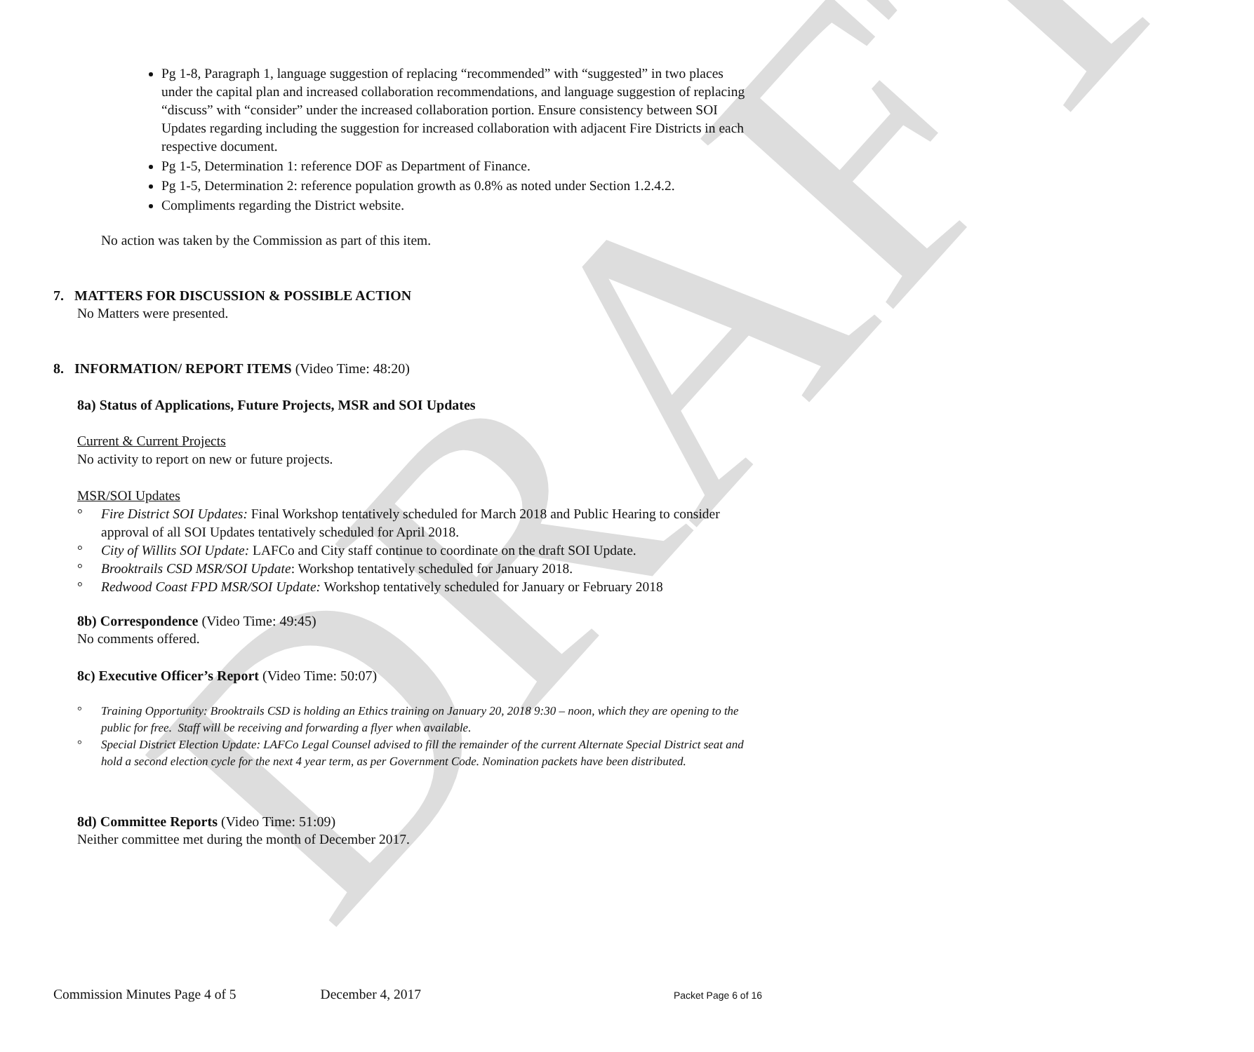DRAFT
Pg 1-8, Paragraph 1, language suggestion of replacing “recommended” with “suggested” in two places under the capital plan and increased collaboration recommendations, and language suggestion of replacing “discuss” with “consider” under the increased collaboration portion. Ensure consistency between SOI Updates regarding including the suggestion for increased collaboration with adjacent Fire Districts in each respective document.
Pg 1-5, Determination 1: reference DOF as Department of Finance.
Pg 1-5, Determination 2: reference population growth as 0.8% as noted under Section 1.2.4.2.
Compliments regarding the District website.
No action was taken by the Commission as part of this item.
7. MATTERS FOR DISCUSSION & POSSIBLE ACTION
No Matters were presented.
8. INFORMATION/ REPORT ITEMS (Video Time: 48:20)
8a) Status of Applications, Future Projects, MSR and SOI Updates
Current & Current Projects
No activity to report on new or future projects.
MSR/SOI Updates
° Fire District SOI Updates: Final Workshop tentatively scheduled for March 2018 and Public Hearing to consider approval of all SOI Updates tentatively scheduled for April 2018.
° City of Willits SOI Update: LAFCo and City staff continue to coordinate on the draft SOI Update.
° Brooktrails CSD MSR/SOI Update: Workshop tentatively scheduled for January 2018.
° Redwood Coast FPD MSR/SOI Update: Workshop tentatively scheduled for January or February 2018
8b) Correspondence (Video Time: 49:45)
No comments offered.
8c) Executive Officer’s Report (Video Time: 50:07)
° Training Opportunity: Brooktrails CSD is holding an Ethics training on January 20, 2018 9:30 – noon, which they are opening to the public for free. Staff will be receiving and forwarding a flyer when available.
° Special District Election Update: LAFCo Legal Counsel advised to fill the remainder of the current Alternate Special District seat and hold a second election cycle for the next 4 year term, as per Government Code. Nomination packets have been distributed.
8d) Committee Reports (Video Time: 51:09)
Neither committee met during the month of December 2017.
Commission Minutes Page 4 of 5 December 4, 2017 Packet Page 6 of 16